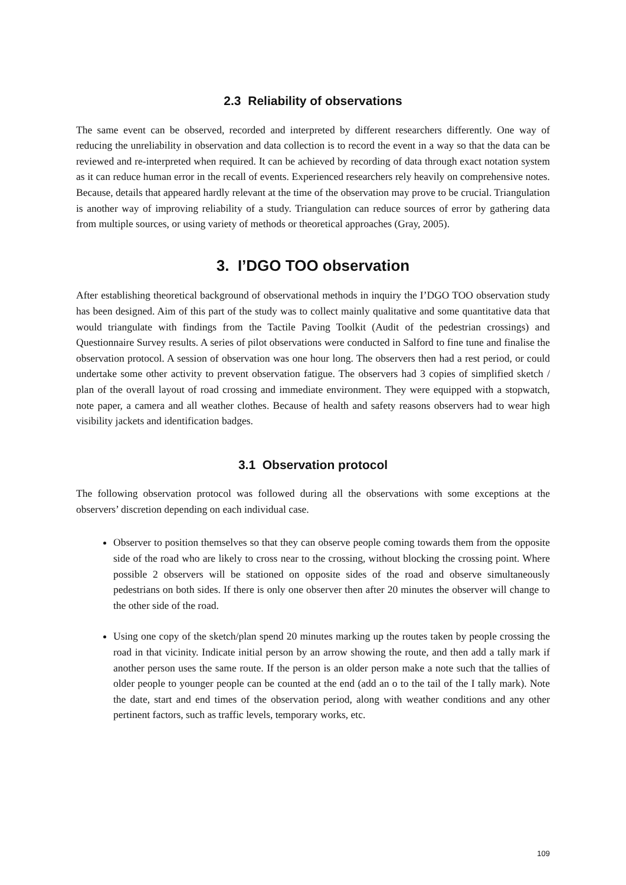2.3 Reliability of observations
The same event can be observed, recorded and interpreted by different researchers differently. One way of reducing the unreliability in observation and data collection is to record the event in a way so that the data can be reviewed and re-interpreted when required. It can be achieved by recording of data through exact notation system as it can reduce human error in the recall of events. Experienced researchers rely heavily on comprehensive notes. Because, details that appeared hardly relevant at the time of the observation may prove to be crucial. Triangulation is another way of improving reliability of a study. Triangulation can reduce sources of error by gathering data from multiple sources, or using variety of methods or theoretical approaches (Gray, 2005).
3. I’DGO TOO observation
After establishing theoretical background of observational methods in inquiry the I’DGO TOO observation study has been designed. Aim of this part of the study was to collect mainly qualitative and some quantitative data that would triangulate with findings from the Tactile Paving Toolkit (Audit of the pedestrian crossings) and Questionnaire Survey results. A series of pilot observations were conducted in Salford to fine tune and finalise the observation protocol. A session of observation was one hour long. The observers then had a rest period, or could undertake some other activity to prevent observation fatigue. The observers had 3 copies of simplified sketch / plan of the overall layout of road crossing and immediate environment. They were equipped with a stopwatch, note paper, a camera and all weather clothes. Because of health and safety reasons observers had to wear high visibility jackets and identification badges.
3.1 Observation protocol
The following observation protocol was followed during all the observations with some exceptions at the observers’ discretion depending on each individual case.
Observer to position themselves so that they can observe people coming towards them from the opposite side of the road who are likely to cross near to the crossing, without blocking the crossing point. Where possible 2 observers will be stationed on opposite sides of the road and observe simultaneously pedestrians on both sides. If there is only one observer then after 20 minutes the observer will change to the other side of the road.
Using one copy of the sketch/plan spend 20 minutes marking up the routes taken by people crossing the road in that vicinity. Indicate initial person by an arrow showing the route, and then add a tally mark if another person uses the same route. If the person is an older person make a note such that the tallies of older people to younger people can be counted at the end (add an o to the tail of the I tally mark). Note the date, start and end times of the observation period, along with weather conditions and any other pertinent factors, such as traffic levels, temporary works, etc.
109